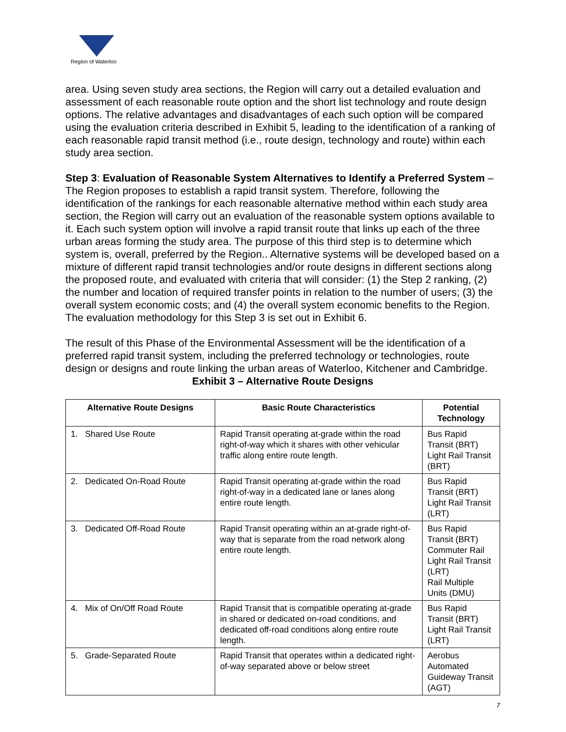Region of Waterloo
area. Using seven study area sections, the Region will carry out a detailed evaluation and assessment of each reasonable route option and the short list technology and route design options. The relative advantages and disadvantages of each such option will be compared using the evaluation criteria described in Exhibit 5, leading to the identification of a ranking of each reasonable rapid transit method (i.e., route design, technology and route) within each study area section.
Step 3: Evaluation of Reasonable System Alternatives to Identify a Preferred System – The Region proposes to establish a rapid transit system. Therefore, following the identification of the rankings for each reasonable alternative method within each study area section, the Region will carry out an evaluation of the reasonable system options available to it. Each such system option will involve a rapid transit route that links up each of the three urban areas forming the study area. The purpose of this third step is to determine which system is, overall, preferred by the Region.. Alternative systems will be developed based on a mixture of different rapid transit technologies and/or route designs in different sections along the proposed route, and evaluated with criteria that will consider: (1) the Step 2 ranking, (2) the number and location of required transfer points in relation to the number of users; (3) the overall system economic costs; and (4) the overall system economic benefits to the Region. The evaluation methodology for this Step 3 is set out in Exhibit 6.
The result of this Phase of the Environmental Assessment will be the identification of a preferred rapid transit system, including the preferred technology or technologies, route design or designs and route linking the urban areas of Waterloo, Kitchener and Cambridge.
Exhibit 3 – Alternative Route Designs
| Alternative Route Designs | Basic Route Characteristics | Potential Technology |
| --- | --- | --- |
| 1. Shared Use Route | Rapid Transit operating at-grade within the road right-of-way which it shares with other vehicular traffic along entire route length. | Bus Rapid Transit (BRT) Light Rail Transit (BRT) |
| 2. Dedicated On-Road Route | Rapid Transit operating at-grade within the road right-of-way in a dedicated lane or lanes along entire route length. | Bus Rapid Transit (BRT) Light Rail Transit (LRT) |
| 3. Dedicated Off-Road Route | Rapid Transit operating within an at-grade right-of-way that is separate from the road network along entire route length. | Bus Rapid Transit (BRT) Commuter Rail Light Rail Transit (LRT) Rail Multiple Units (DMU) |
| 4. Mix of On/Off Road Route | Rapid Transit that is compatible operating at-grade in shared or dedicated on-road conditions, and dedicated off-road conditions along entire route length. | Bus Rapid Transit (BRT) Light Rail Transit (LRT) |
| 5. Grade-Separated Route | Rapid Transit that operates within a dedicated right-of-way separated above or below street | Aerobus Automated Guideway Transit (AGT) |
7